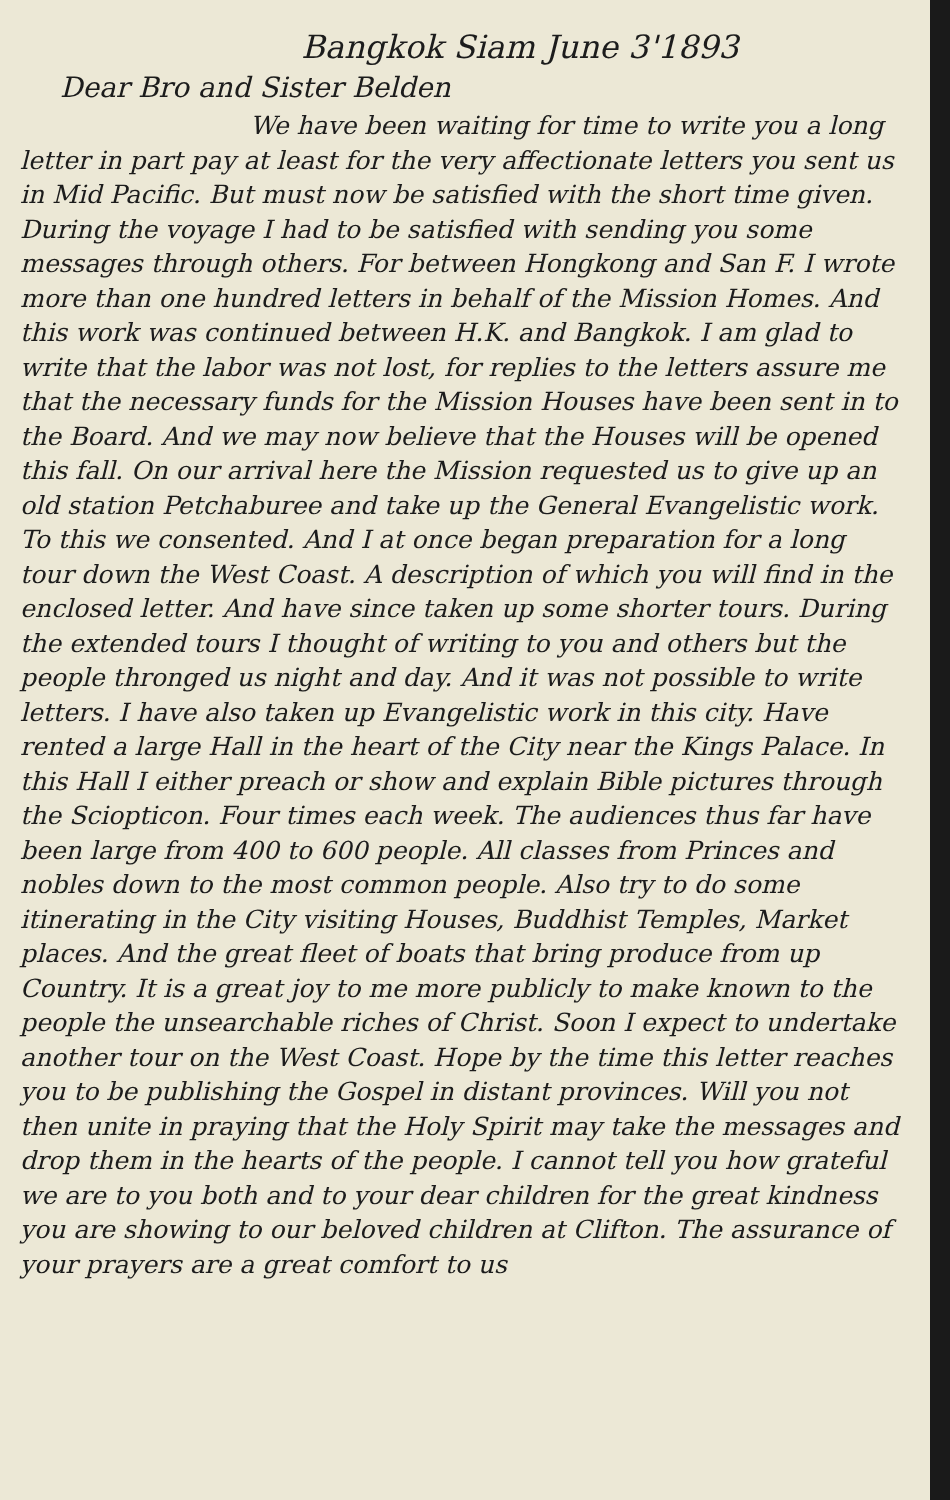Bangkok Siam June 3'1893
Dear Bro and Sister Belden
We have been waiting for time to write you a long letter in part pay at least for the very affectionate letters you sent us in Mid Pacific. But must now be satisfied with the short time given. During the voyage I had to be satisfied with sending you some messages through others. For between Hongkong and San F. I wrote more than one hundred letters in behalf of the Mission Homes. And this work was continued between H.K. and Bangkok. I am glad to write that the labor was not lost, for replies to the letters assure me that the necessary funds for the Mission Houses have been sent in to the Board. And we may now believe that the Houses will be opened this fall. On our arrival here the Mission requested us to give up an old station Petchaburee and take up the General Evangelistic work. To this we consented. And I at once began preparation for a long tour down the West Coast. A description of which you will find in the enclosed letter. And have since taken up some shorter tours. During the extended tours I thought of writing to you and others but the people thronged us night and day. And it was not possible to write letters. I have also taken up Evangelistic work in this city. Have rented a large Hall in the heart of the City near the Kings Palace. In this Hall I either preach or show and explain Bible pictures through the Sciopticon. Four times each week. The audiences thus far have been large from 400 to 600 people. All classes from Princes and nobles down to the most common people. Also try to do some itinerating in the City visiting Houses, Buddhist Temples, Market places. And the great fleet of boats that bring produce from up Country. It is a great joy to me more publicly to make known to the people the unsearchable riches of Christ. Soon I expect to undertake another tour on the West Coast. Hope by the time this letter reaches you to be publishing the Gospel in distant provinces. Will you not then unite in praying that the Holy Spirit may take the messages and drop them in the hearts of the people. I cannot tell you how grateful we are to you both and to your dear children for the great kindness you are showing to our beloved children at Clifton. The assurance of your prayers are a great comfort to us